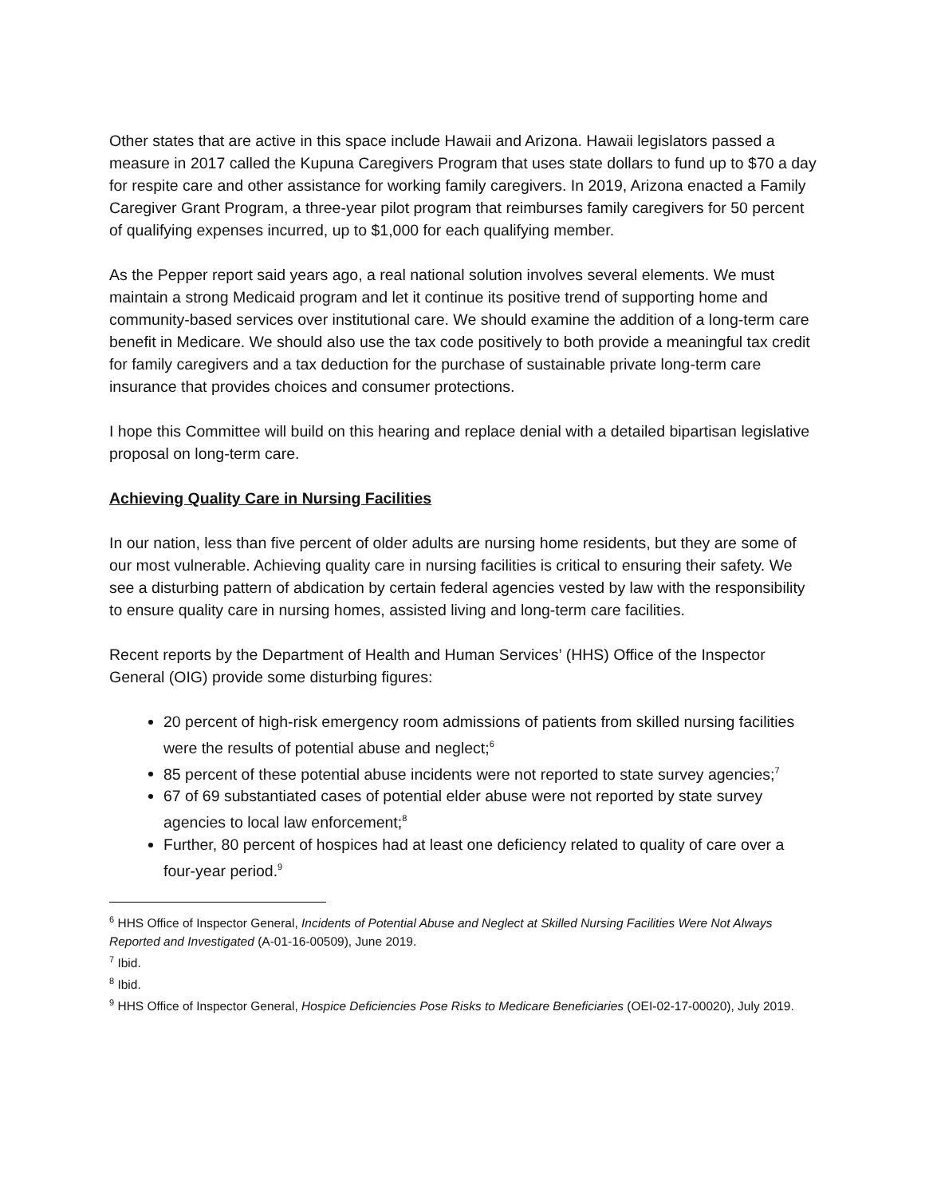Other states that are active in this space include Hawaii and Arizona. Hawaii legislators passed a measure in 2017 called the Kupuna Caregivers Program that uses state dollars to fund up to $70 a day for respite care and other assistance for working family caregivers. In 2019, Arizona enacted a Family Caregiver Grant Program, a three-year pilot program that reimburses family caregivers for 50 percent of qualifying expenses incurred, up to $1,000 for each qualifying member.
As the Pepper report said years ago, a real national solution involves several elements. We must maintain a strong Medicaid program and let it continue its positive trend of supporting home and community-based services over institutional care. We should examine the addition of a long-term care benefit in Medicare. We should also use the tax code positively to both provide a meaningful tax credit for family caregivers and a tax deduction for the purchase of sustainable private long-term care insurance that provides choices and consumer protections.
I hope this Committee will build on this hearing and replace denial with a detailed bipartisan legislative proposal on long-term care.
Achieving Quality Care in Nursing Facilities
In our nation, less than five percent of older adults are nursing home residents, but they are some of our most vulnerable. Achieving quality care in nursing facilities is critical to ensuring their safety. We see a disturbing pattern of abdication by certain federal agencies vested by law with the responsibility to ensure quality care in nursing homes, assisted living and long-term care facilities.
Recent reports by the Department of Health and Human Services’ (HHS) Office of the Inspector General (OIG) provide some disturbing figures:
20 percent of high-risk emergency room admissions of patients from skilled nursing facilities were the results of potential abuse and neglect;<sup>6</sup>
85 percent of these potential abuse incidents were not reported to state survey agencies;<sup>7</sup>
67 of 69 substantiated cases of potential elder abuse were not reported by state survey agencies to local law enforcement;<sup>8</sup>
Further, 80 percent of hospices had at least one deficiency related to quality of care over a four-year period.<sup>9</sup>
<sup>6</sup> HHS Office of Inspector General, Incidents of Potential Abuse and Neglect at Skilled Nursing Facilities Were Not Always Reported and Investigated (A-01-16-00509), June 2019.
<sup>7</sup> Ibid.
<sup>8</sup> Ibid.
<sup>9</sup> HHS Office of Inspector General, Hospice Deficiencies Pose Risks to Medicare Beneficiaries (OEI-02-17-00020), July 2019.